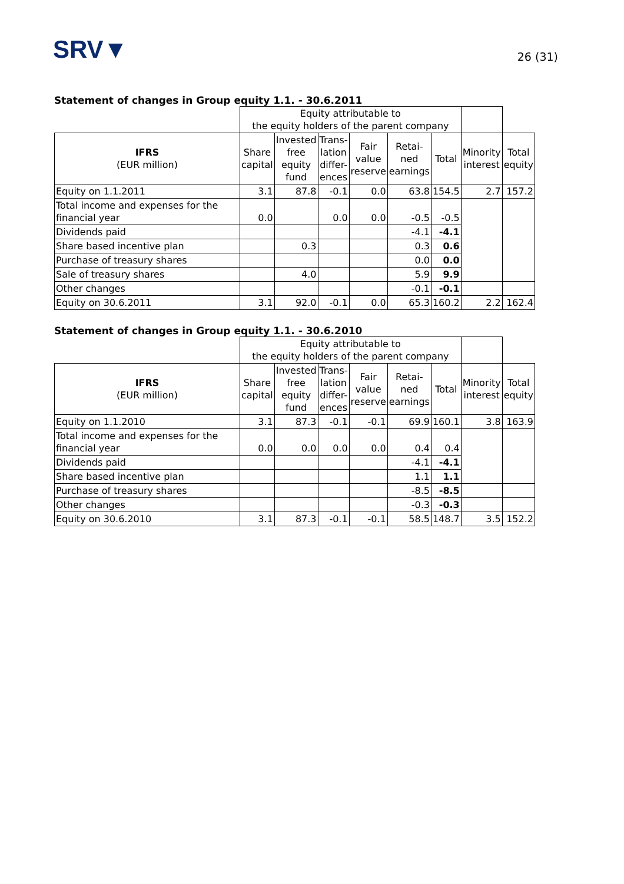SRV▼
26 (31)
Statement of changes in Group equity 1.1. - 30.6.2011
| | Equity attributable to the equity holders of the parent company | | | | | | | |
| IFRS (EUR million) | Share capital | Invested free equity fund | Trans- lation differ- ences | Fair value reserve | Retai- ned earnings | Total | Minority interest | Total equity |
| Equity on 1.1.2011 | 3.1 | 87.8 | -0.1 | 0.0 | 63.8 | 154.5 | 2.7 | 157.2 |
| Total income and expenses for the financial year | 0.0 | | 0.0 | 0.0 | -0.5 | -0.5 | | |
| Dividends paid | | | | | -4.1 | -4.1 | | |
| Share based incentive plan | | 0.3 | | | 0.3 | 0.6 | | |
| Purchase of treasury shares | | | | | 0.0 | 0.0 | | |
| Sale of treasury shares | | 4.0 | | | 5.9 | 9.9 | | |
| Other changes | | | | | -0.1 | -0.1 | | |
| Equity on 30.6.2011 | 3.1 | 92.0 | -0.1 | 0.0 | 65.3 | 160.2 | 2.2 | 162.4 |
Statement of changes in Group equity 1.1. - 30.6.2010
| | Equity attributable to the equity holders of the parent company | | | | | | | |
| IFRS (EUR million) | Share capital | Invested free equity fund | Trans- lation differ- ences | Fair value reserve | Retai- ned earnings | Total | Minority interest | Total equity |
| Equity on 1.1.2010 | 3.1 | 87.3 | -0.1 | -0.1 | 69.9 | 160.1 | 3.8 | 163.9 |
| Total income and expenses for the financial year | 0.0 | 0.0 | 0.0 | 0.0 | 0.4 | 0.4 | | |
| Dividends paid | | | | | -4.1 | -4.1 | | |
| Share based incentive plan | | | | | 1.1 | 1.1 | | |
| Purchase of treasury shares | | | | | -8.5 | -8.5 | | |
| Other changes | | | | | -0.3 | -0.3 | | |
| Equity on 30.6.2010 | 3.1 | 87.3 | -0.1 | -0.1 | 58.5 | 148.7 | 3.5 | 152.2 |